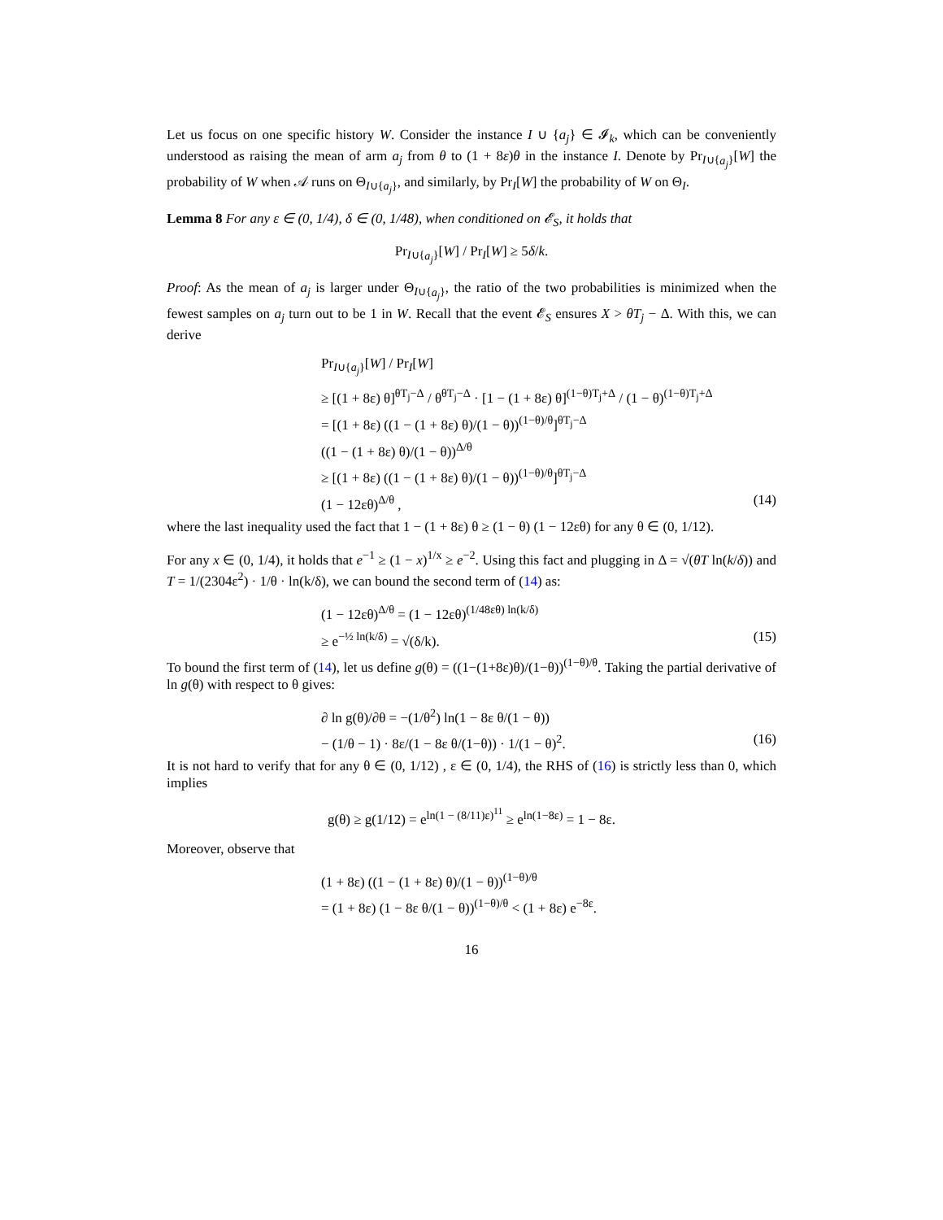Let us focus on one specific history W. Consider the instance I ∪ {a<sub>j</sub>} ∈ 𝓘<sub>k</sub>, which can be conveniently understood as raising the mean of arm a<sub>j</sub> from θ to (1 + 8ε)θ in the instance I. Denote by Pr<sub>I∪{a<sub>j</sub>}</sub>[W] the probability of W when 𝒜 runs on Θ<sub>I∪{a<sub>j</sub>}</sub>, and similarly, by Pr<sub>I</sub>[W] the probability of W on Θ<sub>I</sub>.
Lemma 8 For any ε ∈ (0, 1/4), δ ∈ (0, 1/48), when conditioned on 𝓔<sub>S</sub>, it holds that
Pr<sub>I∪{a<sub>j</sub>}</sub>[W] / Pr<sub>I</sub>[W] ≥ 5δ/k.
Proof: As the mean of a<sub>j</sub> is larger under Θ<sub>I∪{a<sub>j</sub>}</sub>, the ratio of the two probabilities is minimized when the fewest samples on a<sub>j</sub> turn out to be 1 in W. Recall that the event 𝓔<sub>S</sub> ensures X > θT<sub>j</sub> − Δ. With this, we can derive
Pr<sub>I∪{a<sub>j</sub>}</sub>[W] / Pr<sub>I</sub>[W]
≥ [(1 + 8ε) θ]<sup>θT<sub>j</sub>−Δ</sup> / θ<sup>θT<sub>j</sub>−Δ</sup> · [1 − (1 + 8ε) θ]<sup>(1−θ)T<sub>j</sub>+Δ</sup> / (1 − θ)<sup>(1−θ)T<sub>j</sub>+Δ</sup>
= [(1 + 8ε) ((1 − (1 + 8ε) θ)/(1 − θ))<sup>(1−θ)/θ</sup>]<sup>θT<sub>j</sub>−Δ</sup>
((1 − (1 + 8ε) θ)/(1 − θ))<sup>Δ/θ</sup>
≥ [(1 + 8ε) ((1 − (1 + 8ε) θ)/(1 − θ))<sup>(1−θ)/θ</sup>]<sup>θT<sub>j</sub>−Δ</sup>
(1 − 12εθ)<sup>Δ/θ</sup> , (14)
where the last inequality used the fact that 1 − (1 + 8ε) θ ≥ (1 − θ) (1 − 12εθ) for any θ ∈ (0, 1/12).
For any x ∈ (0, 1/4), it holds that e<sup>−1</sup> ≥ (1 − x)<sup>1/x</sup> ≥ e<sup>−2</sup>. Using this fact and plugging in Δ = √(θT ln(k/δ)) and T = 1/(2304ε<sup>2</sup>) · 1/θ · ln(k/δ), we can bound the second term of (14) as:
(1 − 12εθ)<sup>Δ/θ</sup> = (1 − 12εθ)<sup>(1/48εθ) ln(k/δ)</sup>
≥ e<sup>−½ ln(k/δ)</sup> = √(δ/k). (15)
To bound the first term of (14), let us define g(θ) = ((1−(1+8ε)θ)/(1−θ))<sup>(1−θ)/θ</sup>. Taking the partial derivative of ln g(θ) with respect to θ gives:
∂ ln g(θ)/∂θ = −(1/θ<sup>2</sup>) ln(1 − 8ε θ/(1 − θ))
− (1/θ − 1) · 8ε/(1 − 8ε θ/(1−θ)) · 1/(1 − θ)<sup>2</sup>. (16)
It is not hard to verify that for any θ ∈ (0, 1/12) , ε ∈ (0, 1/4), the RHS of (16) is strictly less than 0, which implies
g(θ) ≥ g(1/12) = e<sup>ln(1 − (8/11)ε)<sup>11</sup></sup> ≥ e<sup>ln(1−8ε)</sup> = 1 − 8ε.
Moreover, observe that
(1 + 8ε) ((1 − (1 + 8ε) θ)/(1 − θ))<sup>(1−θ)/θ</sup>
= (1 + 8ε) (1 − 8ε θ/(1 − θ))<sup>(1−θ)/θ</sup> < (1 + 8ε) e<sup>−8ε</sup>.
16